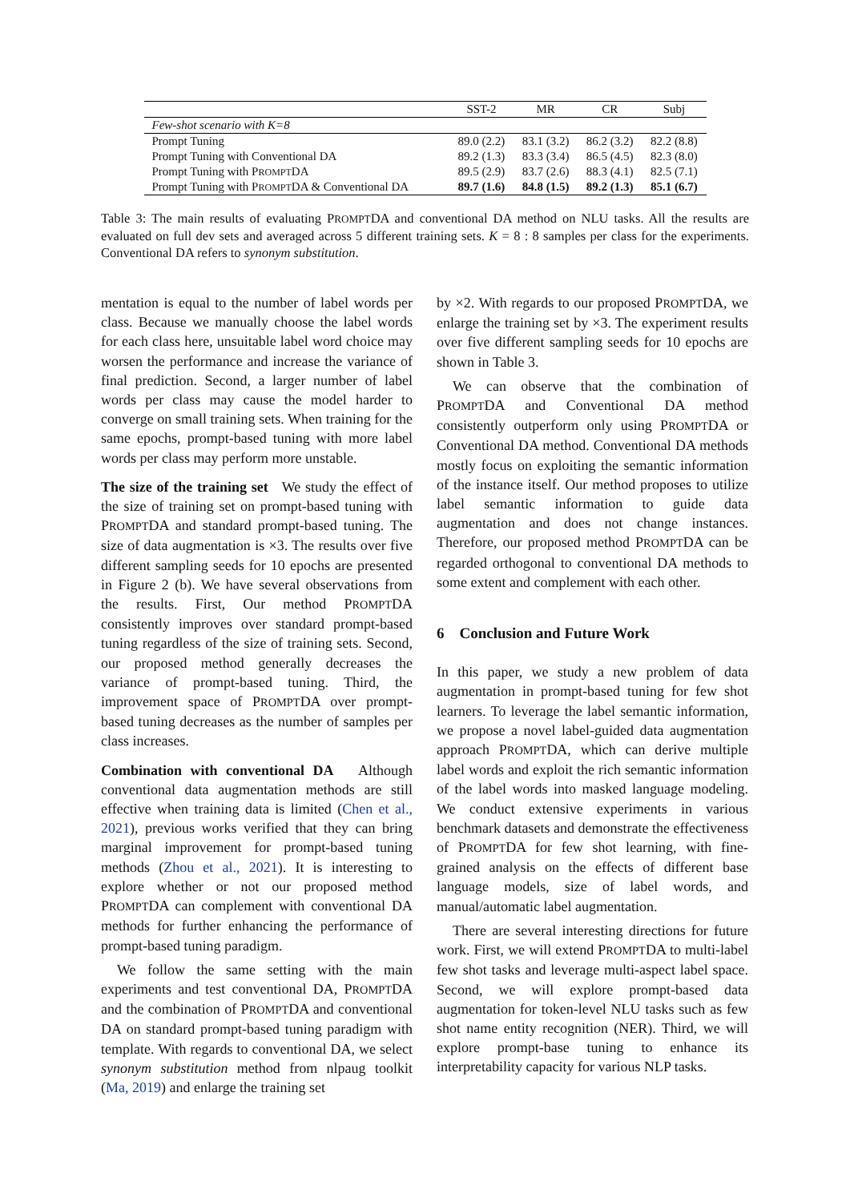| | SST-2 | MR | CR | Subj |
| --- | --- | --- | --- | --- |
| Few-shot scenario with K=8 | | | | |
| Prompt Tuning | 89.0 (2.2) | 83.1 (3.2) | 86.2 (3.2) | 82.2 (8.8) |
| Prompt Tuning with Conventional DA | 89.2 (1.3) | 83.3 (3.4) | 86.5 (4.5) | 82.3 (8.0) |
| Prompt Tuning with P ROMPT DA | 89.5 (2.9) | 83.7 (2.6) | 88.3 (4.1) | 82.5 (7.1) |
| Prompt Tuning with P ROMPT DA & Conventional DA | 89.7 (1.6) | 84.8 (1.5) | 89.2 (1.3) | 85.1 (6.7) |
Table 3: The main results of evaluating PROMPTDA and conventional DA method on NLU tasks. All the results are evaluated on full dev sets and averaged across 5 different training sets. K = 8 : 8 samples per class for the experiments. Conventional DA refers to synonym substitution.
mentation is equal to the number of label words per class. Because we manually choose the label words for each class here, unsuitable label word choice may worsen the performance and increase the variance of final prediction. Second, a larger number of label words per class may cause the model harder to converge on small training sets. When training for the same epochs, prompt-based tuning with more label words per class may perform more unstable.
The size of the training set We study the effect of the size of training set on prompt-based tuning with PROMPTDA and standard prompt-based tuning. The size of data augmentation is ×3. The results over five different sampling seeds for 10 epochs are presented in Figure 2 (b). We have several observations from the results. First, Our method PROMPTDA consistently improves over standard prompt-based tuning regardless of the size of training sets. Second, our proposed method generally decreases the variance of prompt-based tuning. Third, the improvement space of PROMPTDA over prompt-based tuning decreases as the number of samples per class increases.
Combination with conventional DA Although conventional data augmentation methods are still effective when training data is limited (Chen et al., 2021), previous works verified that they can bring marginal improvement for prompt-based tuning methods (Zhou et al., 2021). It is interesting to explore whether or not our proposed method PROMPTDA can complement with conventional DA methods for further enhancing the performance of prompt-based tuning paradigm.
We follow the same setting with the main experiments and test conventional DA, PROMPTDA and the combination of PROMPTDA and conventional DA on standard prompt-based tuning paradigm with template. With regards to conventional DA, we select synonym substitution method from nlpaug toolkit (Ma, 2019) and enlarge the training set
by ×2. With regards to our proposed PROMPTDA, we enlarge the training set by ×3. The experiment results over five different sampling seeds for 10 epochs are shown in Table 3.
We can observe that the combination of PROMPTDA and Conventional DA method consistently outperform only using PROMPTDA or Conventional DA method. Conventional DA methods mostly focus on exploiting the semantic information of the instance itself. Our method proposes to utilize label semantic information to guide data augmentation and does not change instances. Therefore, our proposed method PROMPTDA can be regarded orthogonal to conventional DA methods to some extent and complement with each other.
6 Conclusion and Future Work
In this paper, we study a new problem of data augmentation in prompt-based tuning for few shot learners. To leverage the label semantic information, we propose a novel label-guided data augmentation approach PROMPTDA, which can derive multiple label words and exploit the rich semantic information of the label words into masked language modeling. We conduct extensive experiments in various benchmark datasets and demonstrate the effectiveness of PROMPTDA for few shot learning, with fine-grained analysis on the effects of different base language models, size of label words, and manual/automatic label augmentation.
There are several interesting directions for future work. First, we will extend PROMPTDA to multi-label few shot tasks and leverage multi-aspect label space. Second, we will explore prompt-based data augmentation for token-level NLU tasks such as few shot name entity recognition (NER). Third, we will explore prompt-base tuning to enhance its interpretability capacity for various NLP tasks.